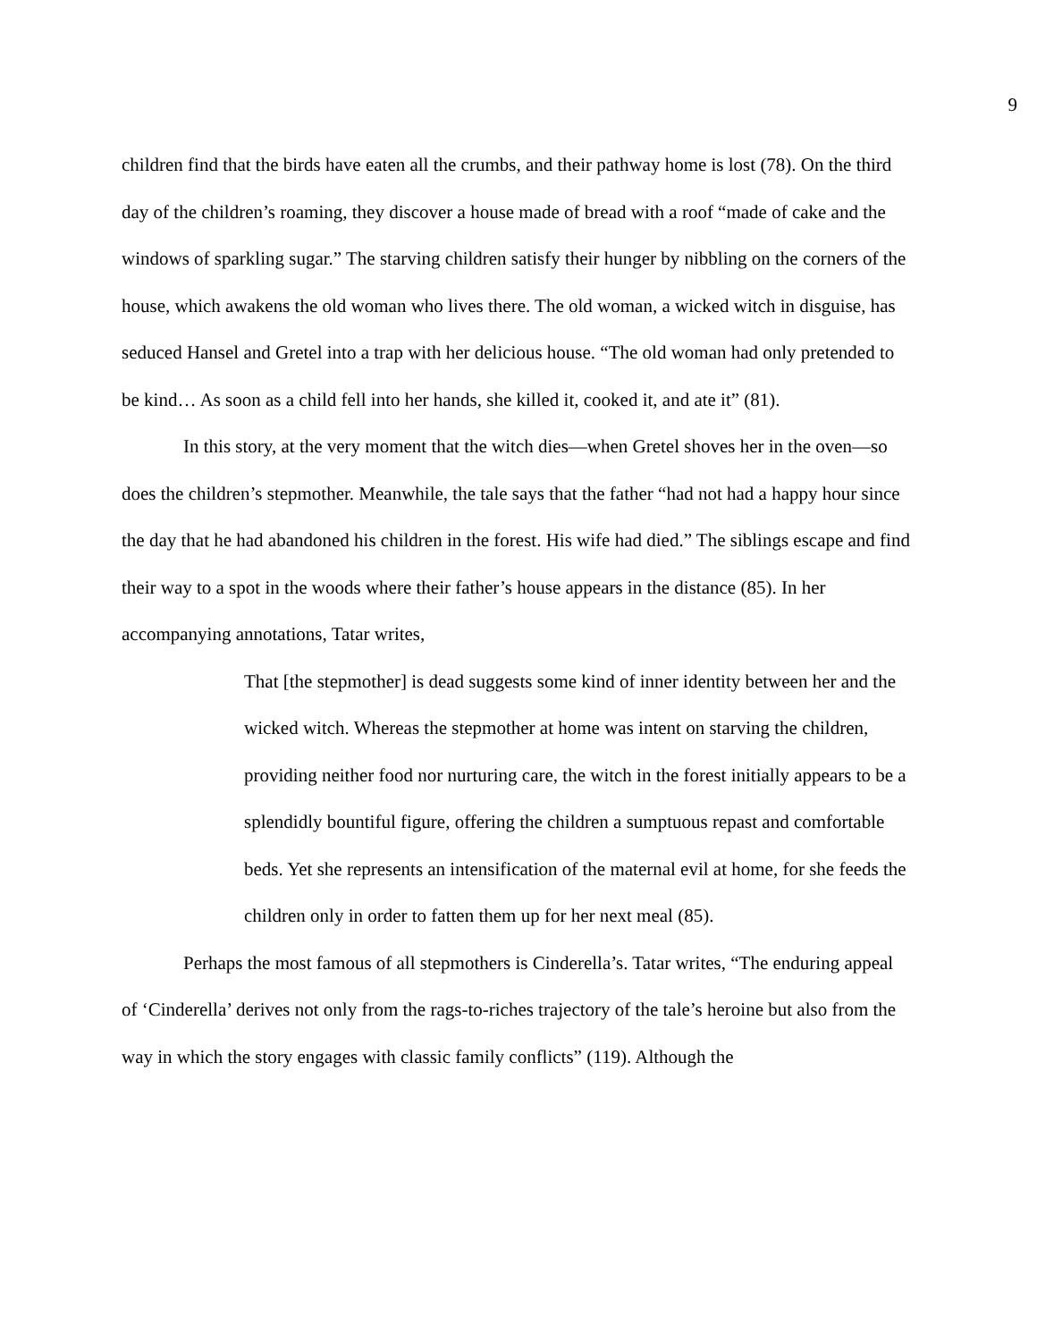9
children find that the birds have eaten all the crumbs, and their pathway home is lost (78). On the third day of the children’s roaming, they discover a house made of bread with a roof “made of cake and the windows of sparkling sugar.” The starving children satisfy their hunger by nibbling on the corners of the house, which awakens the old woman who lives there. The old woman, a wicked witch in disguise, has seduced Hansel and Gretel into a trap with her delicious house. “The old woman had only pretended to be kind… As soon as a child fell into her hands, she killed it, cooked it, and ate it” (81).
In this story, at the very moment that the witch dies—when Gretel shoves her in the oven—so does the children’s stepmother. Meanwhile, the tale says that the father “had not had a happy hour since the day that he had abandoned his children in the forest. His wife had died.” The siblings escape and find their way to a spot in the woods where their father’s house appears in the distance (85). In her accompanying annotations, Tatar writes,
That [the stepmother] is dead suggests some kind of inner identity between her and the wicked witch. Whereas the stepmother at home was intent on starving the children, providing neither food nor nurturing care, the witch in the forest initially appears to be a splendidly bountiful figure, offering the children a sumptuous repast and comfortable beds. Yet she represents an intensification of the maternal evil at home, for she feeds the children only in order to fatten them up for her next meal (85).
Perhaps the most famous of all stepmothers is Cinderella’s. Tatar writes, “The enduring appeal of ‘Cinderella’ derives not only from the rags-to-riches trajectory of the tale’s heroine but also from the way in which the story engages with classic family conflicts” (119). Although the